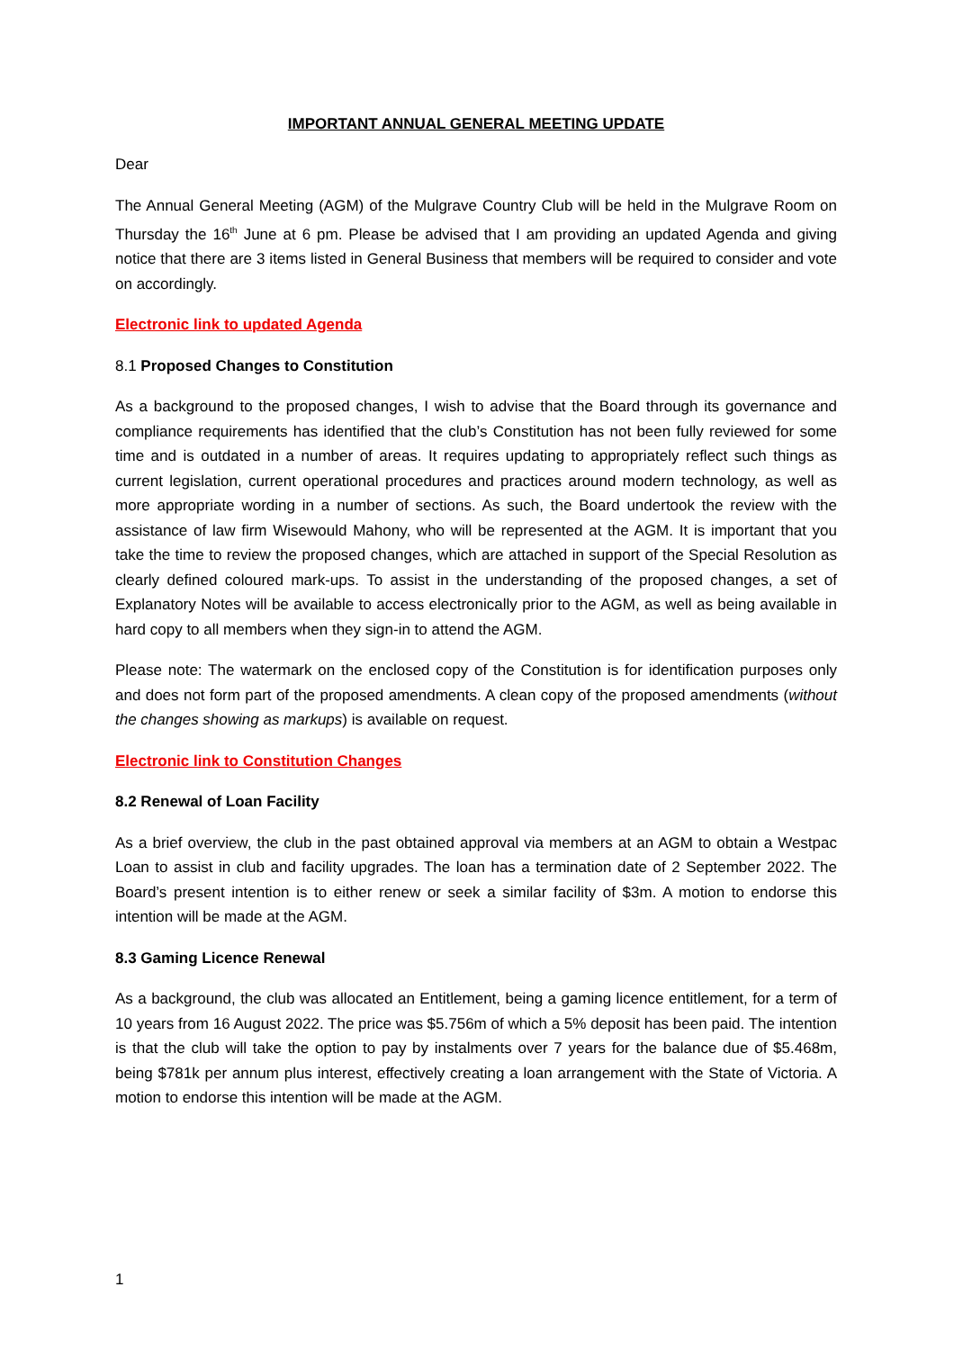IMPORTANT ANNUAL GENERAL MEETING UPDATE
Dear
The Annual General Meeting (AGM) of the Mulgrave Country Club will be held in the Mulgrave Room on Thursday the 16<sup>th</sup> June at 6 pm. Please be advised that I am providing an updated Agenda and giving notice that there are 3 items listed in General Business that members will be required to consider and vote on accordingly.
Electronic link to updated Agenda
8.1 Proposed Changes to Constitution
As a background to the proposed changes, I wish to advise that the Board through its governance and compliance requirements has identified that the club’s Constitution has not been fully reviewed for some time and is outdated in a number of areas. It requires updating to appropriately reflect such things as current legislation, current operational procedures and practices around modern technology, as well as more appropriate wording in a number of sections. As such, the Board undertook the review with the assistance of law firm Wisewould Mahony, who will be represented at the AGM. It is important that you take the time to review the proposed changes, which are attached in support of the Special Resolution as clearly defined coloured mark-ups. To assist in the understanding of the proposed changes, a set of Explanatory Notes will be available to access electronically prior to the AGM, as well as being available in hard copy to all members when they sign-in to attend the AGM.
Please note: The watermark on the enclosed copy of the Constitution is for identification purposes only and does not form part of the proposed amendments. A clean copy of the proposed amendments (without the changes showing as markups) is available on request.
Electronic link to Constitution Changes
8.2 Renewal of Loan Facility
As a brief overview, the club in the past obtained approval via members at an AGM to obtain a Westpac Loan to assist in club and facility upgrades. The loan has a termination date of 2 September 2022. The Board’s present intention is to either renew or seek a similar facility of $3m. A motion to endorse this intention will be made at the AGM.
8.3 Gaming Licence Renewal
As a background, the club was allocated an Entitlement, being a gaming licence entitlement, for a term of 10 years from 16 August 2022. The price was $5.756m of which a 5% deposit has been paid. The intention is that the club will take the option to pay by instalments over 7 years for the balance due of $5.468m, being $781k per annum plus interest, effectively creating a loan arrangement with the State of Victoria. A motion to endorse this intention will be made at the AGM.
1